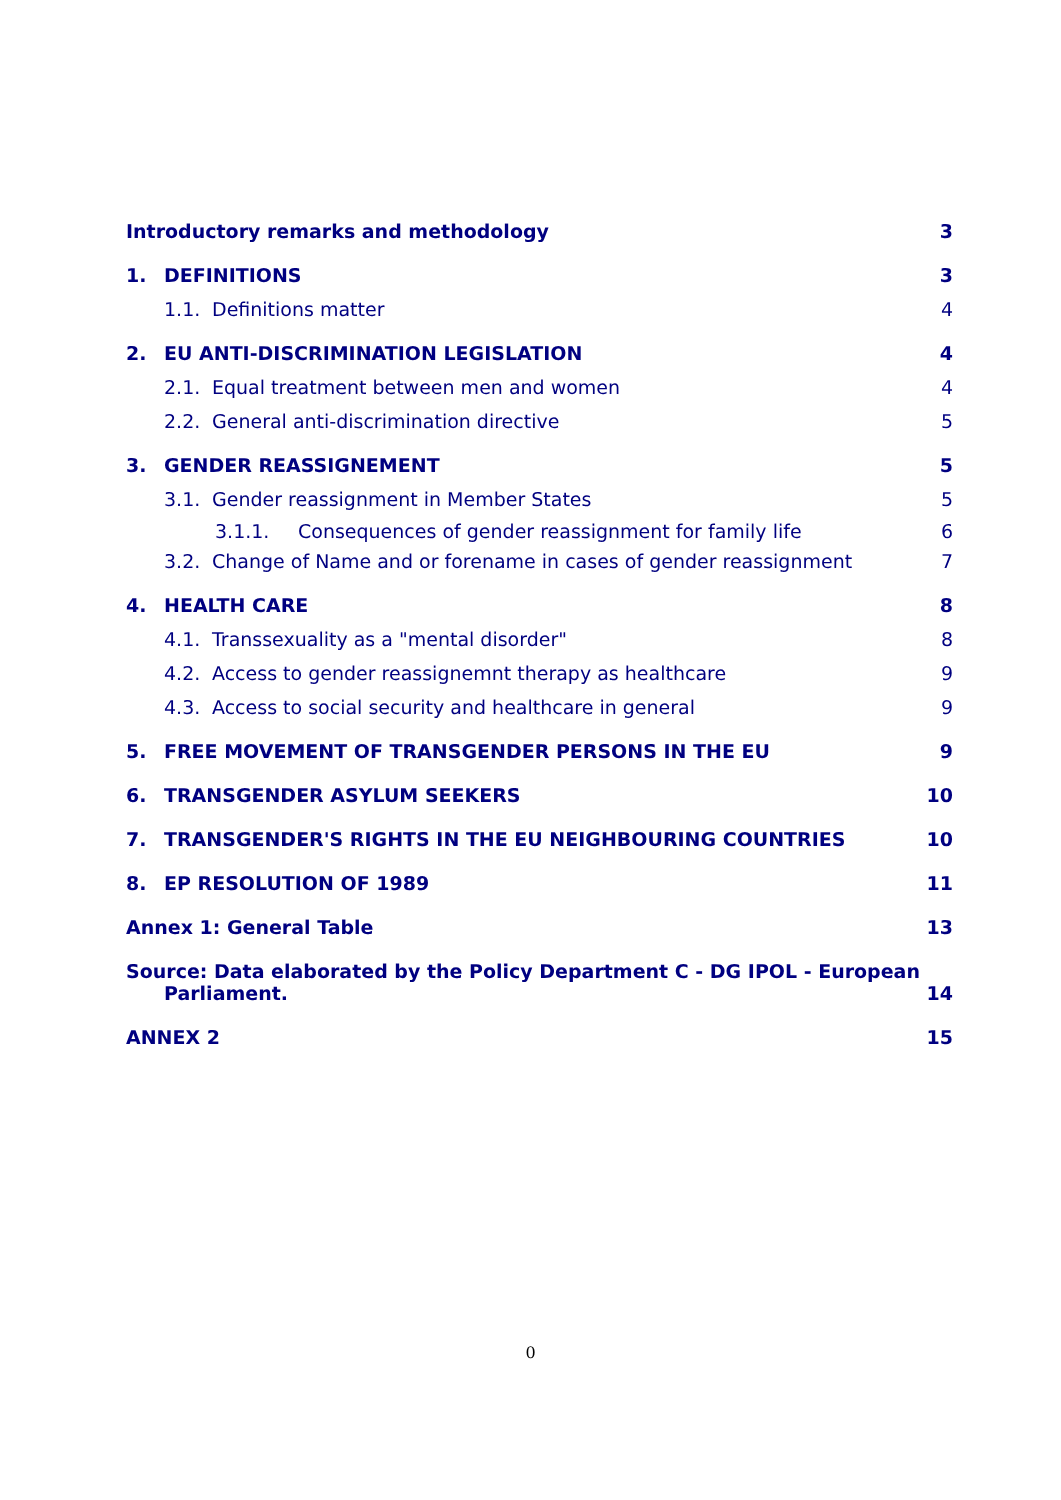Introductory remarks and methodology 3
1. DEFINITIONS 3
1.1. Definitions matter 4
2. EU ANTI-DISCRIMINATION LEGISLATION 4
2.1. Equal treatment between men and women 4
2.2. General anti-discrimination directive 5
3. GENDER REASSIGNEMENT 5
3.1. Gender reassignment in Member States 5
3.1.1. Consequences of gender reassignment for family life 6
3.2. Change of Name and or forename in cases of gender reassignment 7
4. HEALTH CARE 8
4.1. Transsexuality as a "mental disorder" 8
4.2. Access to gender reassignemnt therapy as healthcare 9
4.3. Access to social security and healthcare in general 9
5. FREE MOVEMENT OF TRANSGENDER PERSONS IN THE EU 9
6. TRANSGENDER ASYLUM SEEKERS 10
7. TRANSGENDER'S RIGHTS IN THE EU NEIGHBOURING COUNTRIES 10
8. EP RESOLUTION OF 1989 11
Annex 1: General Table 13
Source: Data elaborated by the Policy Department C - DG IPOL - European
Parliament. 14
ANNEX 2 15
0